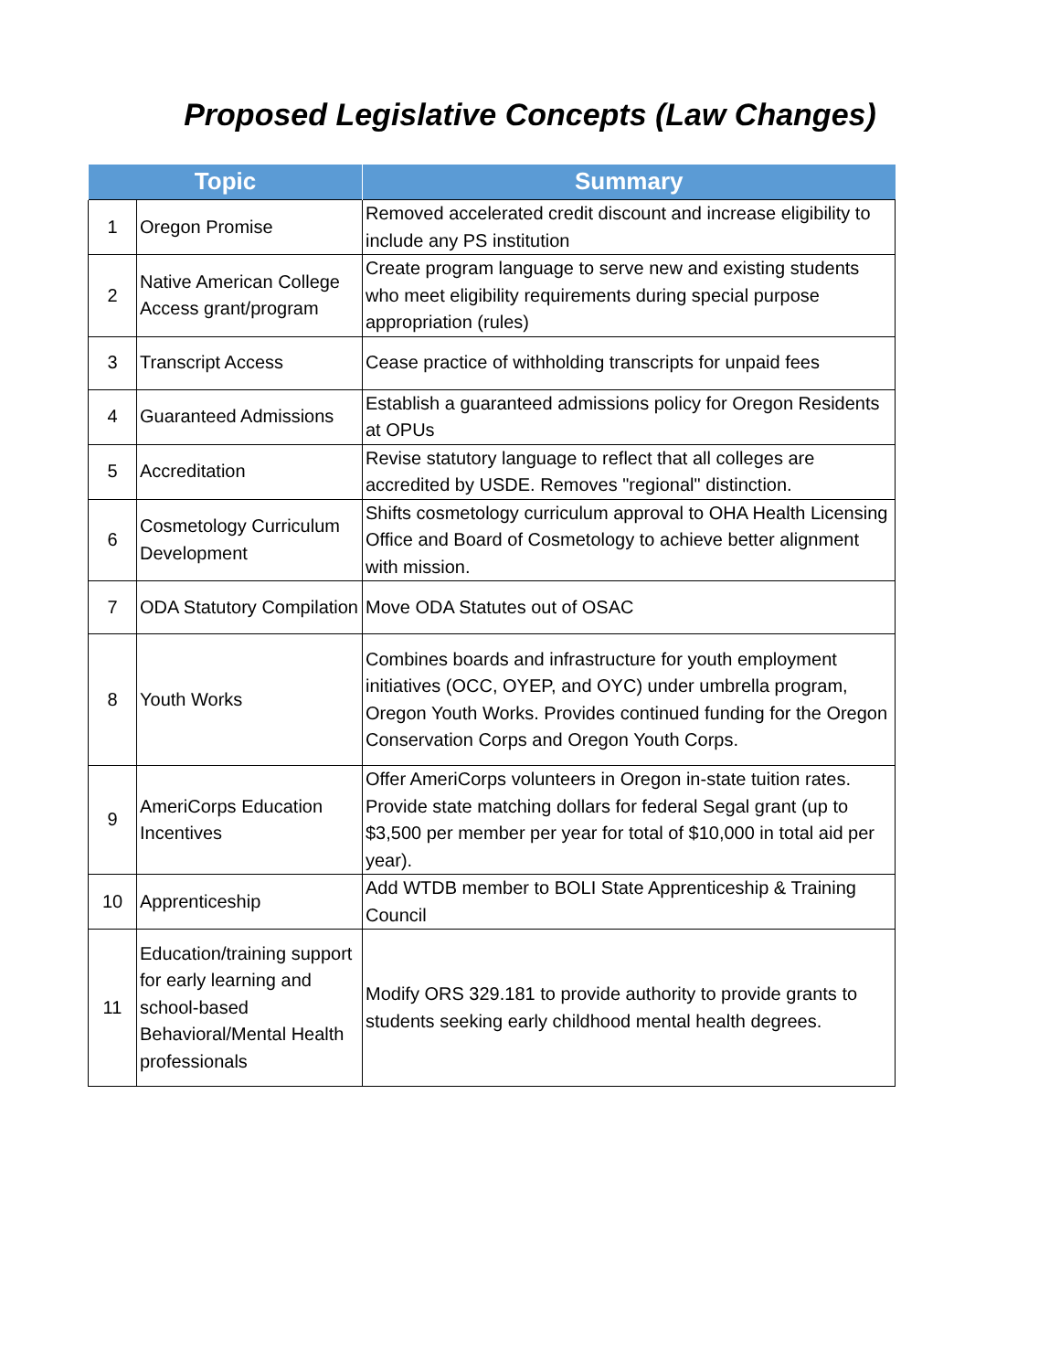Proposed Legislative Concepts (Law Changes)
| Topic | | Summary |
| --- | --- | --- |
| 1 | Oregon Promise | Removed accelerated credit discount and increase eligibility to include any PS institution |
| 2 | Native American College Access grant/program | Create program language to serve new and existing students who meet eligibility requirements during special purpose appropriation (rules) |
| 3 | Transcript Access | Cease practice of withholding transcripts for unpaid fees |
| 4 | Guaranteed Admissions | Establish a guaranteed admissions policy for Oregon Residents at OPUs |
| 5 | Accreditation | Revise statutory language to reflect that all colleges are accredited by USDE. Removes "regional" distinction. |
| 6 | Cosmetology Curriculum Development | Shifts cosmetology curriculum approval to OHA Health Licensing Office and Board of Cosmetology to achieve better alignment with mission. |
| 7 | ODA Statutory Compilation | Move ODA Statutes out of OSAC |
| 8 | Youth Works | Combines boards and infrastructure for youth employment initiatives (OCC, OYEP, and OYC) under umbrella program, Oregon Youth Works. Provides continued funding for the Oregon Conservation Corps and Oregon Youth Corps. |
| 9 | AmeriCorps Education Incentives | Offer AmeriCorps volunteers in Oregon in-state tuition rates. Provide state matching dollars for federal Segal grant (up to $3,500 per member per year for total of $10,000 in total aid per year). |
| 10 | Apprenticeship | Add WTDB member to BOLI State Apprenticeship & Training Council |
| 11 | Education/training support for early learning and school-based Behavioral/Mental Health professionals | Modify ORS 329.181 to provide authority to provide grants to students seeking early childhood mental health degrees. |